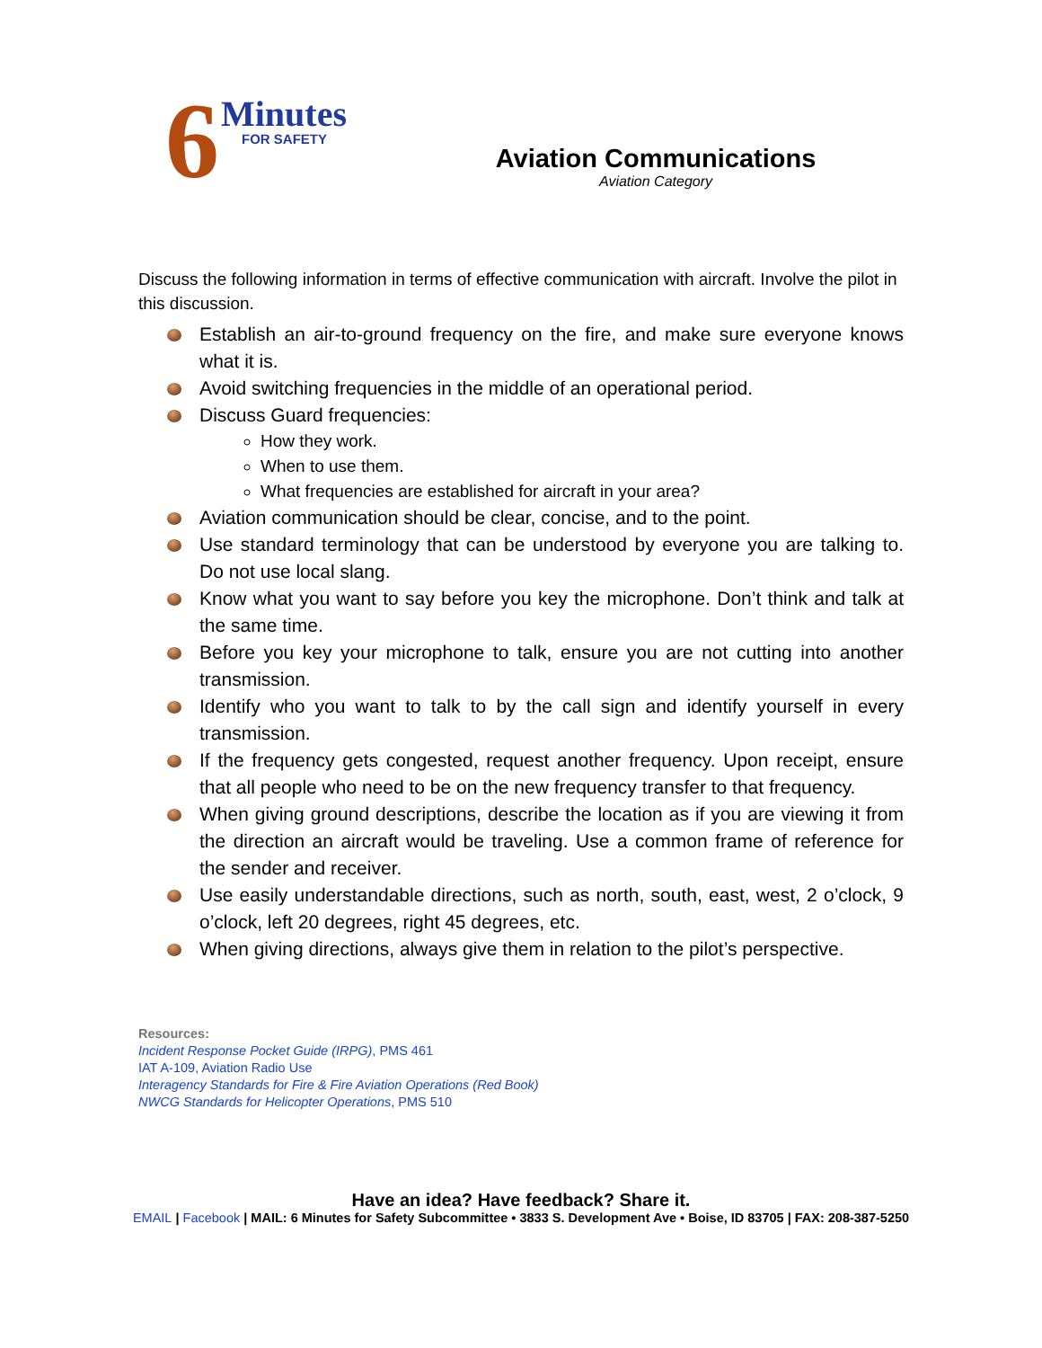6 Minutes
FOR SAFETY
Aviation Communications
Aviation Category
Discuss the following information in terms of effective communication with aircraft. Involve the pilot in this discussion.
Establish an air-to-ground frequency on the fire, and make sure everyone knows what it is.
Avoid switching frequencies in the middle of an operational period.
Discuss Guard frequencies:
How they work.
When to use them.
What frequencies are established for aircraft in your area?
Aviation communication should be clear, concise, and to the point.
Use standard terminology that can be understood by everyone you are talking to. Do not use local slang.
Know what you want to say before you key the microphone. Don’t think and talk at the same time.
Before you key your microphone to talk, ensure you are not cutting into another transmission.
Identify who you want to talk to by the call sign and identify yourself in every transmission.
If the frequency gets congested, request another frequency. Upon receipt, ensure that all people who need to be on the new frequency transfer to that frequency.
When giving ground descriptions, describe the location as if you are viewing it from the direction an aircraft would be traveling. Use a common frame of reference for the sender and receiver.
Use easily understandable directions, such as north, south, east, west, 2 o’clock, 9 o’clock, left 20 degrees, right 45 degrees, etc.
When giving directions, always give them in relation to the pilot’s perspective.
Resources:
Incident Response Pocket Guide (IRPG), PMS 461
IAT A-109, Aviation Radio Use
Interagency Standards for Fire & Fire Aviation Operations (Red Book)
NWCG Standards for Helicopter Operations, PMS 510
Have an idea? Have feedback? Share it.
EMAIL | Facebook | MAIL: 6 Minutes for Safety Subcommittee • 3833 S. Development Ave • Boise, ID 83705 | FAX: 208-387-5250